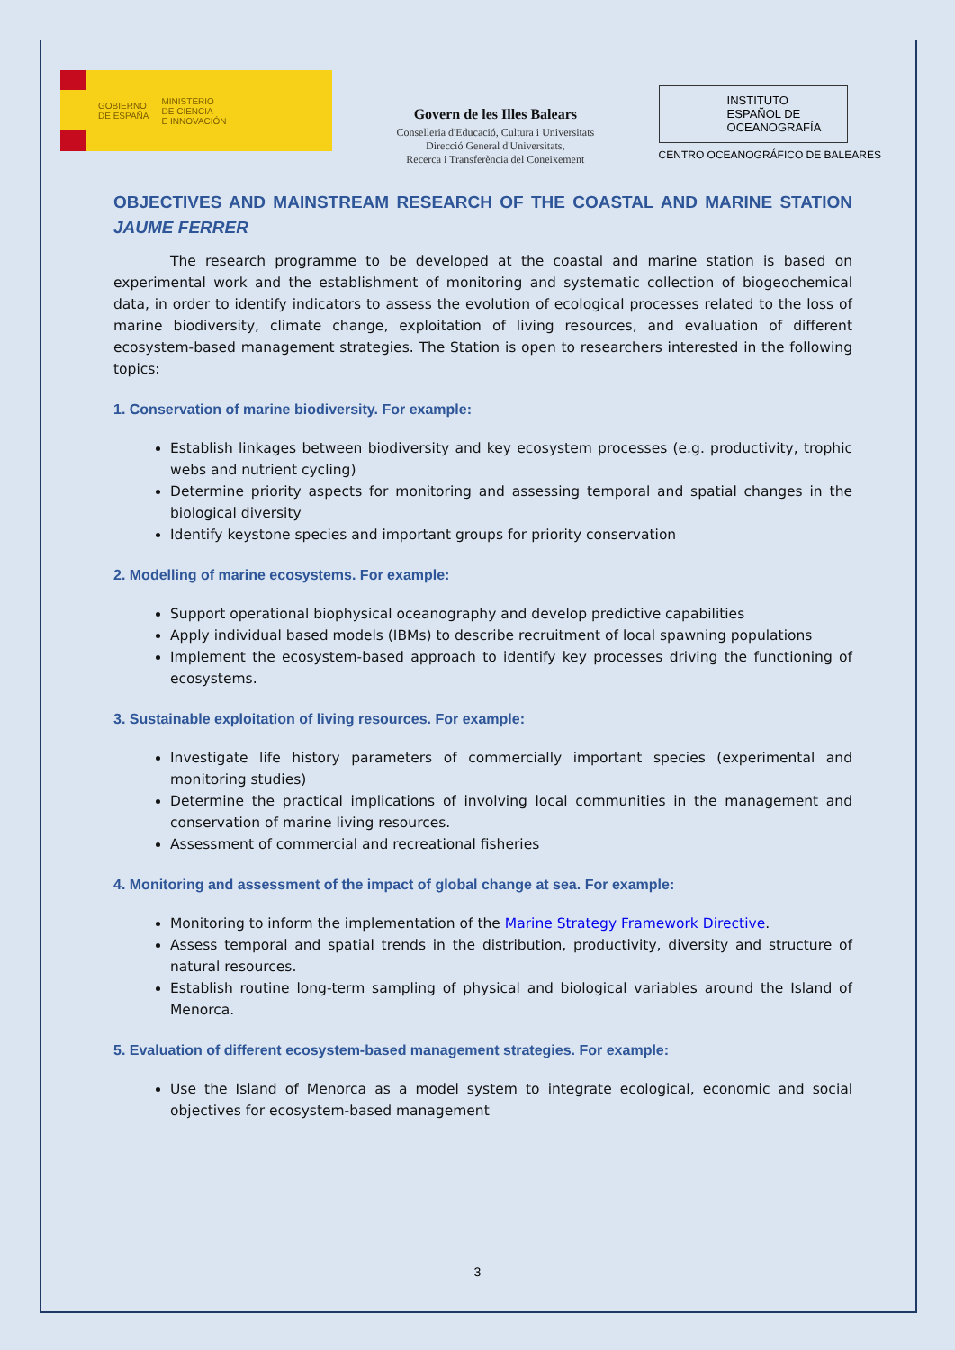GOBIERNO
DE ESPAÑA
MINISTERIO
DE CIENCIA
E INNOVACIÓN
Govern de les Illes Balears
Conselleria d'Educació, Cultura i Universitats
Direcció General d'Universitats,
Recerca i Transferència del Coneixement
INSTITUTO
ESPAÑOL DE
OCEANOGRAFÍA
CENTRO OCEANOGRÁFICO DE BALEARES
OBJECTIVES AND MAINSTREAM RESEARCH OF THE COASTAL AND MARINE STATION JAUME FERRER
The research programme to be developed at the coastal and marine station is based on experimental work and the establishment of monitoring and systematic collection of biogeochemical data, in order to identify indicators to assess the evolution of ecological processes related to the loss of marine biodiversity, climate change, exploitation of living resources, and evaluation of different ecosystem-based management strategies. The Station is open to researchers interested in the following topics:
1. Conservation of marine biodiversity. For example:
Establish linkages between biodiversity and key ecosystem processes (e.g. productivity, trophic webs and nutrient cycling)
Determine priority aspects for monitoring and assessing temporal and spatial changes in the biological diversity
Identify keystone species and important groups for priority conservation
2. Modelling of marine ecosystems. For example:
Support operational biophysical oceanography and develop predictive capabilities
Apply individual based models (IBMs) to describe recruitment of local spawning populations
Implement the ecosystem-based approach to identify key processes driving the functioning of ecosystems.
3. Sustainable exploitation of living resources. For example:
Investigate life history parameters of commercially important species (experimental and monitoring studies)
Determine the practical implications of involving local communities in the management and conservation of marine living resources.
Assessment of commercial and recreational fisheries
4. Monitoring and assessment of the impact of global change at sea. For example:
Monitoring to inform the implementation of the Marine Strategy Framework Directive.
Assess temporal and spatial trends in the distribution, productivity, diversity and structure of natural resources.
Establish routine long-term sampling of physical and biological variables around the Island of Menorca.
5. Evaluation of different ecosystem-based management strategies. For example:
Use the Island of Menorca as a model system to integrate ecological, economic and social objectives for ecosystem-based management
3